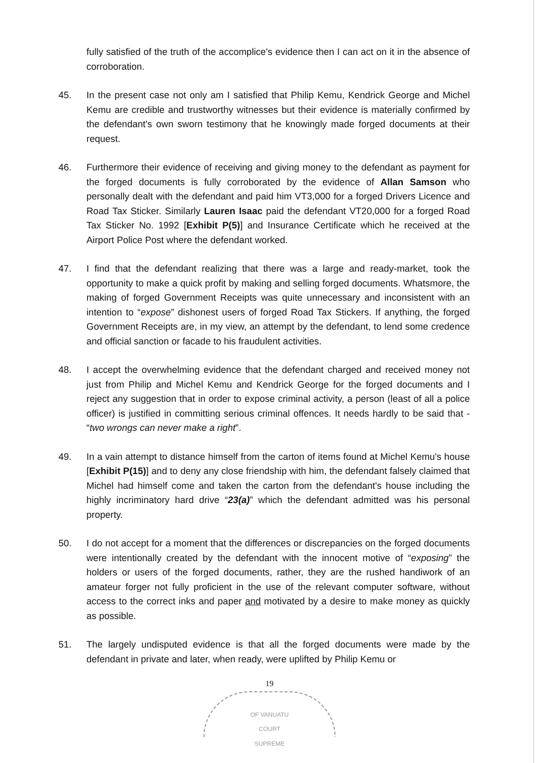fully satisfied of the truth of the accomplice's evidence then I can act on it in the absence of corroboration.
45. In the present case not only am I satisfied that Philip Kemu, Kendrick George and Michel Kemu are credible and trustworthy witnesses but their evidence is materially confirmed by the defendant's own sworn testimony that he knowingly made forged documents at their request.
46. Furthermore their evidence of receiving and giving money to the defendant as payment for the forged documents is fully corroborated by the evidence of Allan Samson who personally dealt with the defendant and paid him VT3,000 for a forged Drivers Licence and Road Tax Sticker. Similarly Lauren Isaac paid the defendant VT20,000 for a forged Road Tax Sticker No. 1992 [Exhibit P(5)] and Insurance Certificate which he received at the Airport Police Post where the defendant worked.
47. I find that the defendant realizing that there was a large and ready-market, took the opportunity to make a quick profit by making and selling forged documents. Whatsmore, the making of forged Government Receipts was quite unnecessary and inconsistent with an intention to “expose” dishonest users of forged Road Tax Stickers. If anything, the forged Government Receipts are, in my view, an attempt by the defendant, to lend some credence and official sanction or facade to his fraudulent activities.
48. I accept the overwhelming evidence that the defendant charged and received money not just from Philip and Michel Kemu and Kendrick George for the forged documents and I reject any suggestion that in order to expose criminal activity, a person (least of all a police officer) is justified in committing serious criminal offences. It needs hardly to be said that - “two wrongs can never make a right”.
49. In a vain attempt to distance himself from the carton of items found at Michel Kemu's house [Exhibit P(15)] and to deny any close friendship with him, the defendant falsely claimed that Michel had himself come and taken the carton from the defendant's house including the highly incriminatory hard drive “23(a)” which the defendant admitted was his personal property.
50. I do not accept for a moment that the differences or discrepancies on the forged documents were intentionally created by the defendant with the innocent motive of “exposing” the holders or users of the forged documents, rather, they are the rushed handiwork of an amateur forger not fully proficient in the use of the relevant computer software, without access to the correct inks and paper and motivated by a desire to make money as quickly as possible.
51. The largely undisputed evidence is that all the forged documents were made by the defendant in private and later, when ready, were uplifted by Philip Kemu or
19
OF VANUATU
COURT
SUPREME